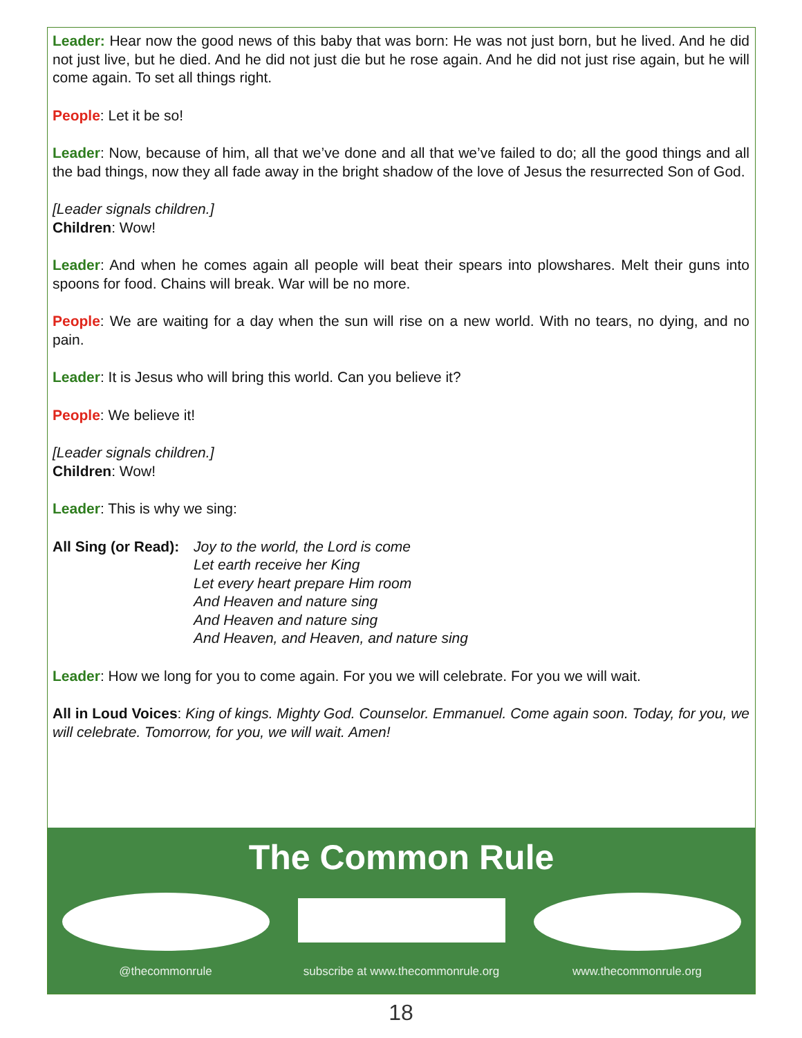Leader: Hear now the good news of this baby that was born: He was not just born, but he lived. And he did not just live, but he died. And he did not just die but he rose again. And he did not just rise again, but he will come again. To set all things right.
People: Let it be so!
Leader: Now, because of him, all that we’ve done and all that we’ve failed to do; all the good things and all the bad things, now they all fade away in the bright shadow of the love of Jesus the resurrected Son of God.
[Leader signals children.]
Children: Wow!
Leader: And when he comes again all people will beat their spears into plowshares. Melt their guns into spoons for food. Chains will break. War will be no more.
People: We are waiting for a day when the sun will rise on a new world. With no tears, no dying, and no pain.
Leader: It is Jesus who will bring this world. Can you believe it?
People: We believe it!
[Leader signals children.]
Children: Wow!
Leader: This is why we sing:
All Sing (or Read): Joy to the world, the Lord is come
Let earth receive her King
Let every heart prepare Him room
And Heaven and nature sing
And Heaven and nature sing
And Heaven, and Heaven, and nature sing
Leader: How we long for you to come again. For you we will celebrate. For you we will wait.
All in Loud Voices: King of kings. Mighty God. Counselor. Emmanuel. Come again soon. Today, for you, we will celebrate. Tomorrow, for you, we will wait. Amen!
The Common Rule
@thecommonrule subscribe at www.thecommonrule.org
www.thecommonrule.org
18